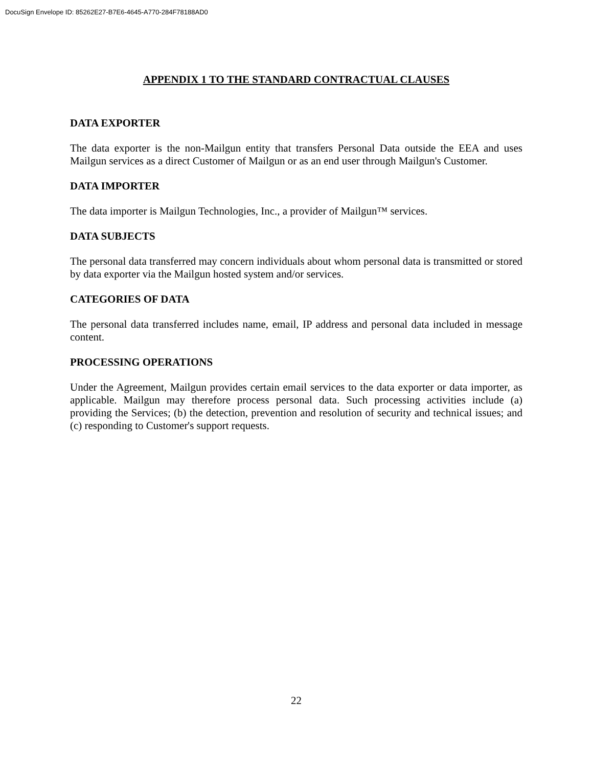DocuSign Envelope ID: 85262E27-B7E6-4645-A770-284F78188AD0
APPENDIX 1 TO THE STANDARD CONTRACTUAL CLAUSES
DATA EXPORTER
The data exporter is the non-Mailgun entity that transfers Personal Data outside the EEA and uses Mailgun services as a direct Customer of Mailgun or as an end user through Mailgun's Customer.
DATA IMPORTER
The data importer is Mailgun Technologies, Inc., a provider of Mailgun™ services.
DATA SUBJECTS
The personal data transferred may concern individuals about whom personal data is transmitted or stored by data exporter via the Mailgun hosted system and/or services.
CATEGORIES OF DATA
The personal data transferred includes name, email, IP address and personal data included in message content.
PROCESSING OPERATIONS
Under the Agreement, Mailgun provides certain email services to the data exporter or data importer, as applicable. Mailgun may therefore process personal data. Such processing activities include (a) providing the Services; (b) the detection, prevention and resolution of security and technical issues; and (c) responding to Customer's support requests.
22